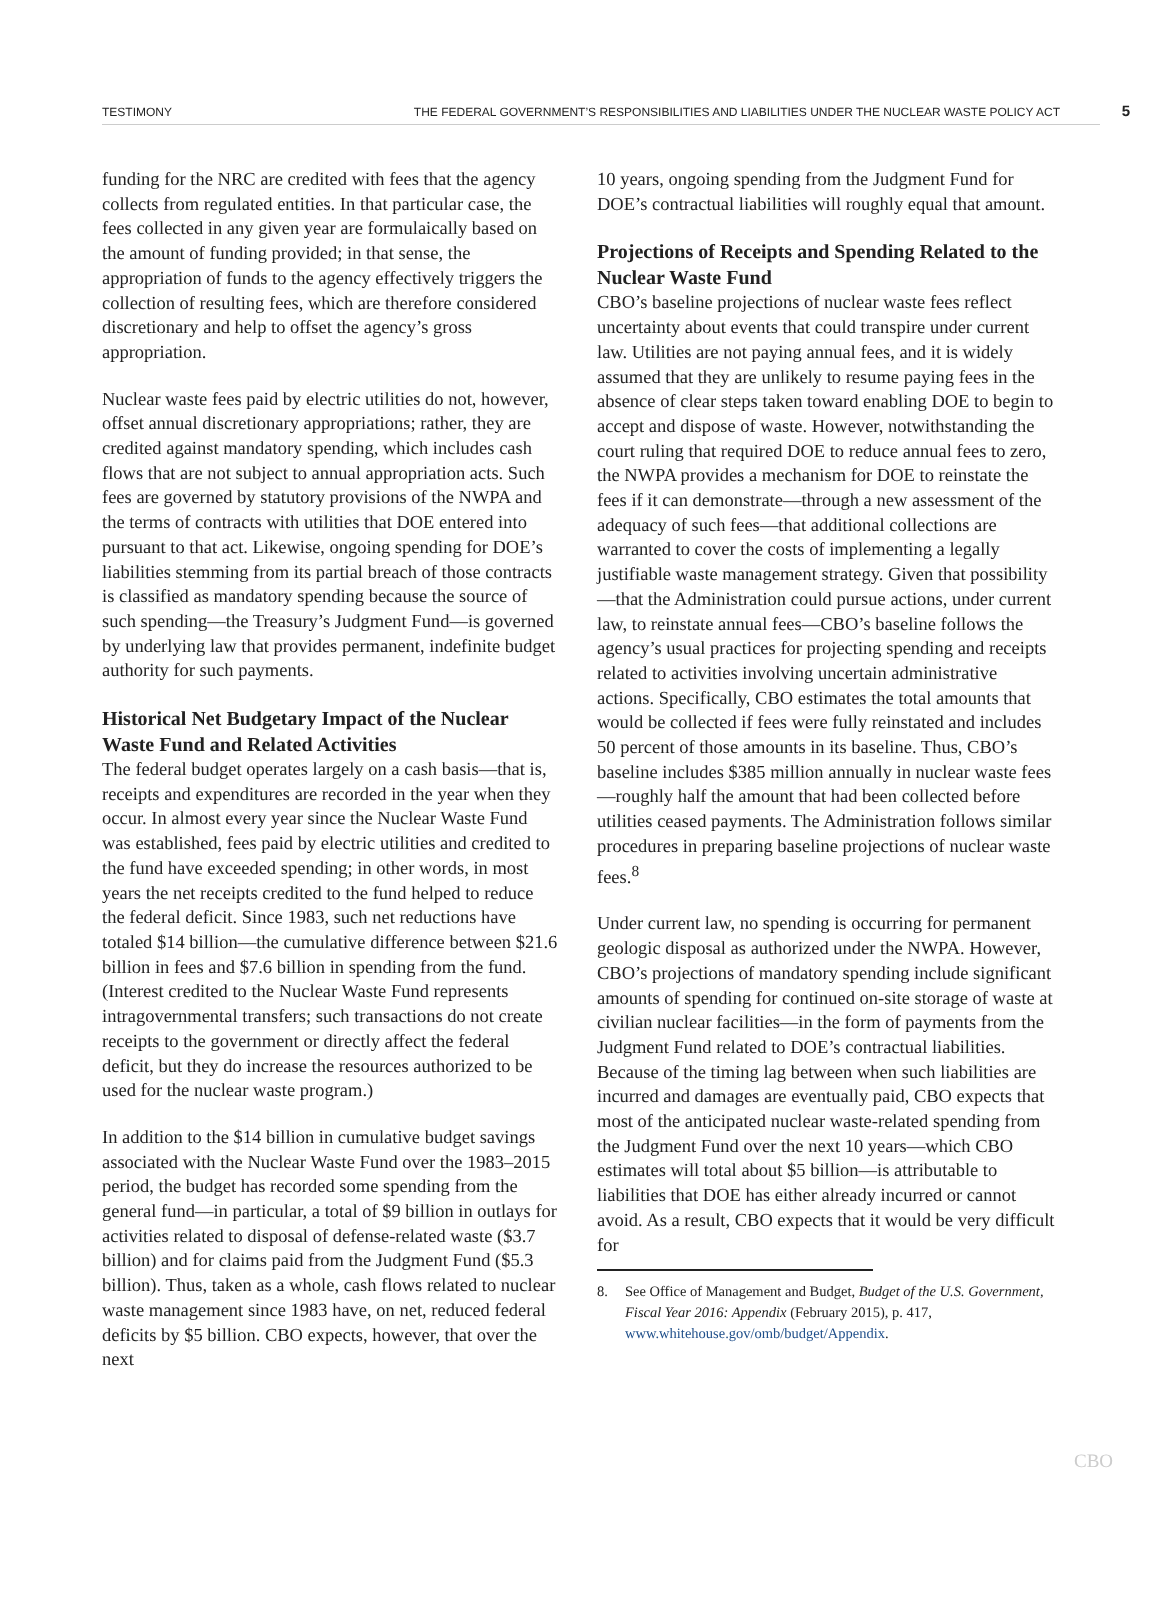TESTIMONY THE FEDERAL GOVERNMENT’S RESPONSIBILITIES AND LIABILITIES UNDER THE NUCLEAR WASTE POLICY ACT 5
funding for the NRC are credited with fees that the agency collects from regulated entities. In that particular case, the fees collected in any given year are formulaically based on the amount of funding provided; in that sense, the appropriation of funds to the agency effectively triggers the collection of resulting fees, which are therefore considered discretionary and help to offset the agency’s gross appropriation.
Nuclear waste fees paid by electric utilities do not, however, offset annual discretionary appropriations; rather, they are credited against mandatory spending, which includes cash flows that are not subject to annual appropriation acts. Such fees are governed by statutory provisions of the NWPA and the terms of contracts with utilities that DOE entered into pursuant to that act. Likewise, ongoing spending for DOE’s liabilities stemming from its partial breach of those contracts is classified as mandatory spending because the source of such spending—the Treasury’s Judgment Fund—is governed by underlying law that provides permanent, indefinite budget authority for such payments.
Historical Net Budgetary Impact of the Nuclear Waste Fund and Related Activities
The federal budget operates largely on a cash basis—that is, receipts and expenditures are recorded in the year when they occur. In almost every year since the Nuclear Waste Fund was established, fees paid by electric utilities and credited to the fund have exceeded spending; in other words, in most years the net receipts credited to the fund helped to reduce the federal deficit. Since 1983, such net reductions have totaled $14 billion—the cumulative difference between $21.6 billion in fees and $7.6 billion in spending from the fund. (Interest credited to the Nuclear Waste Fund represents intragovernmental transfers; such transactions do not create receipts to the government or directly affect the federal deficit, but they do increase the resources authorized to be used for the nuclear waste program.)
In addition to the $14 billion in cumulative budget savings associated with the Nuclear Waste Fund over the 1983–2015 period, the budget has recorded some spending from the general fund—in particular, a total of $9 billion in outlays for activities related to disposal of defense-related waste ($3.7 billion) and for claims paid from the Judgment Fund ($5.3 billion). Thus, taken as a whole, cash flows related to nuclear waste management since 1983 have, on net, reduced federal deficits by $5 billion. CBO expects, however, that over the next
10 years, ongoing spending from the Judgment Fund for DOE’s contractual liabilities will roughly equal that amount.
Projections of Receipts and Spending Related to the Nuclear Waste Fund
CBO’s baseline projections of nuclear waste fees reflect uncertainty about events that could transpire under current law. Utilities are not paying annual fees, and it is widely assumed that they are unlikely to resume paying fees in the absence of clear steps taken toward enabling DOE to begin to accept and dispose of waste. However, notwithstanding the court ruling that required DOE to reduce annual fees to zero, the NWPA provides a mechanism for DOE to reinstate the fees if it can demonstrate—through a new assessment of the adequacy of such fees—that additional collections are warranted to cover the costs of implementing a legally justifiable waste management strategy. Given that possibility—that the Administration could pursue actions, under current law, to reinstate annual fees—CBO’s baseline follows the agency’s usual practices for projecting spending and receipts related to activities involving uncertain administrative actions. Specifically, CBO estimates the total amounts that would be collected if fees were fully reinstated and includes 50 percent of those amounts in its baseline. Thus, CBO’s baseline includes $385 million annually in nuclear waste fees—roughly half the amount that had been collected before utilities ceased payments. The Administration follows similar procedures in preparing baseline projections of nuclear waste fees.<sup>8</sup>
Under current law, no spending is occurring for permanent geologic disposal as authorized under the NWPA. However, CBO’s projections of mandatory spending include significant amounts of spending for continued on-site storage of waste at civilian nuclear facilities—in the form of payments from the Judgment Fund related to DOE’s contractual liabilities. Because of the timing lag between when such liabilities are incurred and damages are eventually paid, CBO expects that most of the anticipated nuclear waste-related spending from the Judgment Fund over the next 10 years—which CBO estimates will total about $5 billion—is attributable to liabilities that DOE has either already incurred or cannot avoid. As a result, CBO expects that it would be very difficult for
8. See Office of Management and Budget, Budget of the U.S. Government, Fiscal Year 2016: Appendix (February 2015), p. 417, www.whitehouse.gov/omb/budget/Appendix.
CBO